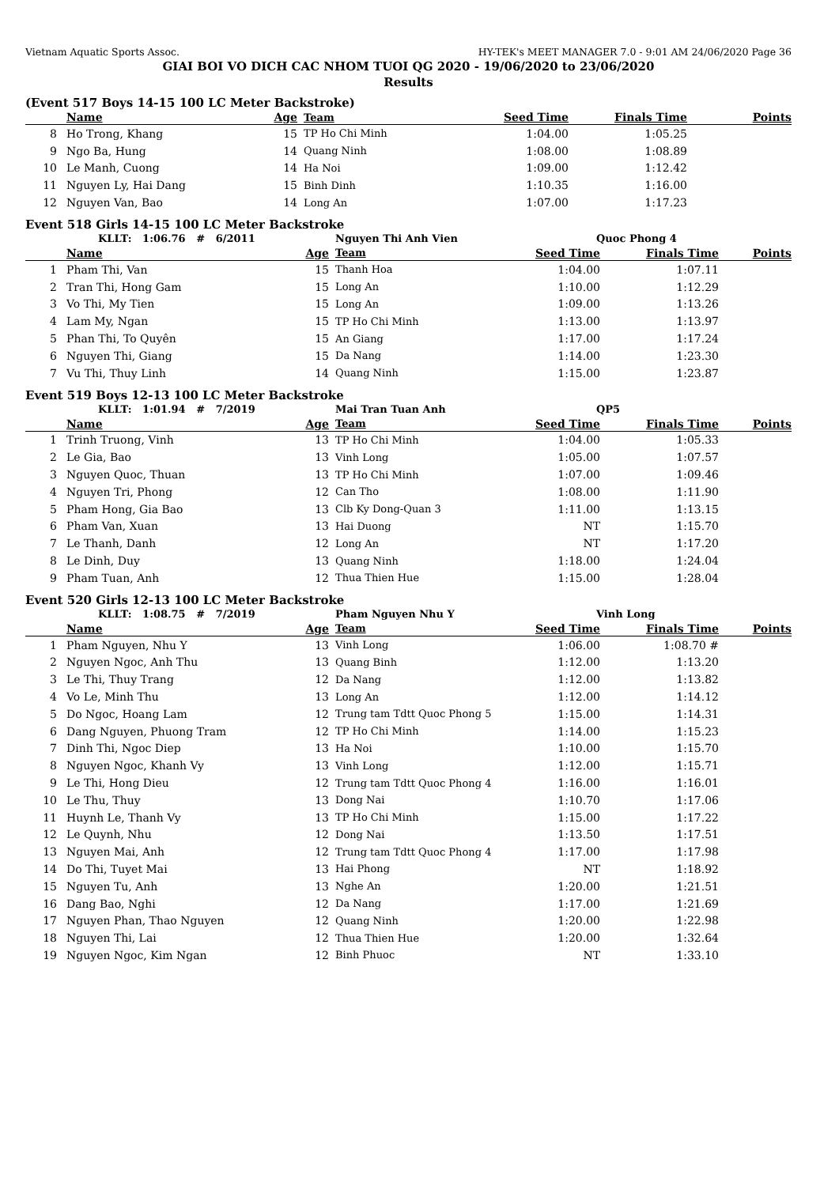Vietnam Aquatic Sports Assoc. HY-TEK's MEET MANAGER 7.0 - 9:01 AM 24/06/2020 Page 36
GIAI BOI VO DICH CAC NHOM TUOI QG 2020 - 19/06/2020 to 23/06/2020
Results
(Event 517 Boys 14-15 100 LC Meter Backstroke)
| | Name | Age | Team | Seed Time | Finals Time | Points |
| --- | --- | --- | --- | --- | --- | --- |
| 8 | Ho Trong, Khang | 15 | TP Ho Chi Minh | 1:04.00 | 1:05.25 | |
| 9 | Ngo Ba, Hung | 14 | Quang Ninh | 1:08.00 | 1:08.89 | |
| 10 | Le Manh, Cuong | 14 | Ha Noi | 1:09.00 | 1:12.42 | |
| 11 | Nguyen Ly, Hai Dang | 15 | Binh Dinh | 1:10.35 | 1:16.00 | |
| 12 | Nguyen Van, Bao | 14 | Long An | 1:07.00 | 1:17.23 | |
Event 518 Girls 14-15 100 LC Meter Backstroke
| | KLLT: 1:06.76 # 6/2011 | | Nguyen Thi Anh Vien | Quoc Phong 4 | | |
| | Name | Age | Team | Seed Time | Finals Time | Points |
| 1 | Pham Thi, Van | 15 | Thanh Hoa | 1:04.00 | 1:07.11 | |
| 2 | Tran Thi, Hong Gam | 15 | Long An | 1:10.00 | 1:12.29 | |
| 3 | Vo Thi, My Tien | 15 | Long An | 1:09.00 | 1:13.26 | |
| 4 | Lam My, Ngan | 15 | TP Ho Chi Minh | 1:13.00 | 1:13.97 | |
| 5 | Phan Thi, To Quyên | 15 | An Giang | 1:17.00 | 1:17.24 | |
| 6 | Nguyen Thi, Giang | 15 | Da Nang | 1:14.00 | 1:23.30 | |
| 7 | Vu Thi, Thuy Linh | 14 | Quang Ninh | 1:15.00 | 1:23.87 | |
Event 519 Boys 12-13 100 LC Meter Backstroke
| | KLLT: 1:01.94 # 7/2019 | | Mai Tran Tuan Anh | QP5 | | |
| | Name | Age | Team | Seed Time | Finals Time | Points |
| 1 | Trinh Truong, Vinh | 13 | TP Ho Chi Minh | 1:04.00 | 1:05.33 | |
| 2 | Le Gia, Bao | 13 | Vinh Long | 1:05.00 | 1:07.57 | |
| 3 | Nguyen Quoc, Thuan | 13 | TP Ho Chi Minh | 1:07.00 | 1:09.46 | |
| 4 | Nguyen Tri, Phong | 12 | Can Tho | 1:08.00 | 1:11.90 | |
| 5 | Pham Hong, Gia Bao | 13 | Clb Ky Dong-Quan 3 | 1:11.00 | 1:13.15 | |
| 6 | Pham Van, Xuan | 13 | Hai Duong | NT | 1:15.70 | |
| 7 | Le Thanh, Danh | 12 | Long An | NT | 1:17.20 | |
| 8 | Le Dinh, Duy | 13 | Quang Ninh | 1:18.00 | 1:24.04 | |
| 9 | Pham Tuan, Anh | 12 | Thua Thien Hue | 1:15.00 | 1:28.04 | |
Event 520 Girls 12-13 100 LC Meter Backstroke
| | KLLT: 1:08.75 # 7/2019 | | Pham Nguyen Nhu Y | Vinh Long | | |
| | Name | Age | Team | Seed Time | Finals Time | Points |
| 1 | Pham Nguyen, Nhu Y | 13 | Vinh Long | 1:06.00 | 1:08.70 # | |
| 2 | Nguyen Ngoc, Anh Thu | 13 | Quang Binh | 1:12.00 | 1:13.20 | |
| 3 | Le Thi, Thuy Trang | 12 | Da Nang | 1:12.00 | 1:13.82 | |
| 4 | Vo Le, Minh Thu | 13 | Long An | 1:12.00 | 1:14.12 | |
| 5 | Do Ngoc, Hoang Lam | 12 | Trung tam Tdtt Quoc Phong 5 | 1:15.00 | 1:14.31 | |
| 6 | Dang Nguyen, Phuong Tram | 12 | TP Ho Chi Minh | 1:14.00 | 1:15.23 | |
| 7 | Dinh Thi, Ngoc Diep | 13 | Ha Noi | 1:10.00 | 1:15.70 | |
| 8 | Nguyen Ngoc, Khanh Vy | 13 | Vinh Long | 1:12.00 | 1:15.71 | |
| 9 | Le Thi, Hong Dieu | 12 | Trung tam Tdtt Quoc Phong 4 | 1:16.00 | 1:16.01 | |
| 10 | Le Thu, Thuy | 13 | Dong Nai | 1:10.70 | 1:17.06 | |
| 11 | Huynh Le, Thanh Vy | 13 | TP Ho Chi Minh | 1:15.00 | 1:17.22 | |
| 12 | Le Quynh, Nhu | 12 | Dong Nai | 1:13.50 | 1:17.51 | |
| 13 | Nguyen Mai, Anh | 12 | Trung tam Tdtt Quoc Phong 4 | 1:17.00 | 1:17.98 | |
| 14 | Do Thi, Tuyet Mai | 13 | Hai Phong | NT | 1:18.92 | |
| 15 | Nguyen Tu, Anh | 13 | Nghe An | 1:20.00 | 1:21.51 | |
| 16 | Dang Bao, Nghi | 12 | Da Nang | 1:17.00 | 1:21.69 | |
| 17 | Nguyen Phan, Thao Nguyen | 12 | Quang Ninh | 1:20.00 | 1:22.98 | |
| 18 | Nguyen Thi, Lai | 12 | Thua Thien Hue | 1:20.00 | 1:32.64 | |
| 19 | Nguyen Ngoc, Kim Ngan | 12 | Binh Phuoc | NT | 1:33.10 | |